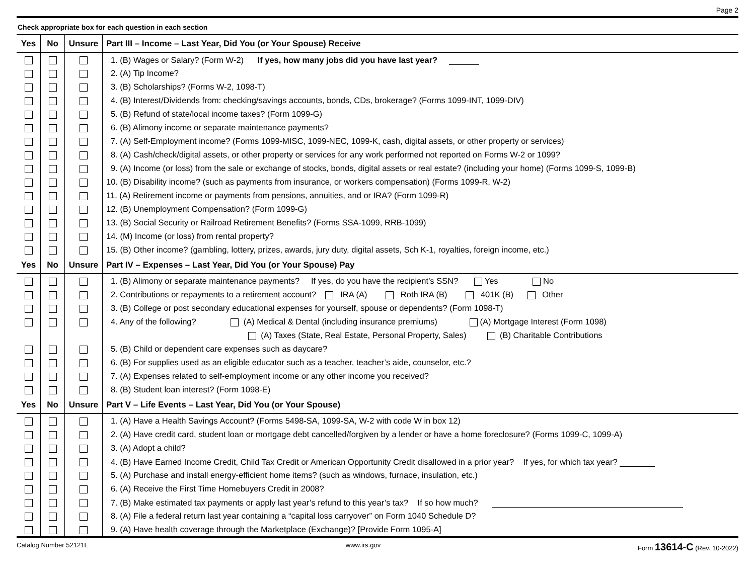Page 2
Check appropriate box for each question in each section
| Yes | No | Unsure | Part III – Income – Last Year, Did You (or Your Spouse) Receive |
| --- | --- | --- | --- |
| | | | 1. (B) Wages or Salary? (Form W-2) If yes, how many jobs did you have last year? |
| | | | 2. (A) Tip Income? |
| | | | 3. (B) Scholarships? (Forms W-2, 1098-T) |
| | | | 4. (B) Interest/Dividends from: checking/savings accounts, bonds, CDs, brokerage? (Forms 1099-INT, 1099-DIV) |
| | | | 5. (B) Refund of state/local income taxes? (Form 1099-G) |
| | | | 6. (B) Alimony income or separate maintenance payments? |
| | | | 7. (A) Self-Employment income? (Forms 1099-MISC, 1099-NEC, 1099-K, cash, digital assets, or other property or services) |
| | | | 8. (A) Cash/check/digital assets, or other property or services for any work performed not reported on Forms W-2 or 1099? |
| | | | 9. (A) Income (or loss) from the sale or exchange of stocks, bonds, digital assets or real estate? (including your home) (Forms 1099-S, 1099-B) |
| | | | 10. (B) Disability income? (such as payments from insurance, or workers compensation) (Forms 1099-R, W-2) |
| | | | 11. (A) Retirement income or payments from pensions, annuities, and or IRA? (Form 1099-R) |
| | | | 12. (B) Unemployment Compensation? (Form 1099-G) |
| | | | 13. (B) Social Security or Railroad Retirement Benefits? (Forms SSA-1099, RRB-1099) |
| | | | 14. (M) Income (or loss) from rental property? |
| | | | 15. (B) Other income? (gambling, lottery, prizes, awards, jury duty, digital assets, Sch K-1, royalties, foreign income, etc.) |
| Yes | No | Unsure | Part IV – Expenses – Last Year, Did You (or Your Spouse) Pay |
| | | | 1. (B) Alimony or separate maintenance payments? If yes, do you have the recipient’s SSN? Yes No |
| | | | 2. Contributions or repayments to a retirement account? IRA (A) Roth IRA (B) 401K (B) Other |
| | | | 3. (B) College or post secondary educational expenses for yourself, spouse or dependents? (Form 1098-T) |
| | | | 4. Any of the following? (A) Medical & Dental (including insurance premiums) (A) Mortgage Interest (Form 1098) |
| | | | (A) Taxes (State, Real Estate, Personal Property, Sales) (B) Charitable Contributions |
| | | | 5. (B) Child or dependent care expenses such as daycare? |
| | | | 6. (B) For supplies used as an eligible educator such as a teacher, teacher’s aide, counselor, etc.? |
| | | | 7. (A) Expenses related to self-employment income or any other income you received? |
| | | | 8. (B) Student loan interest? (Form 1098-E) |
| Yes | No | Unsure | Part V – Life Events – Last Year, Did You (or Your Spouse) |
| | | | 1. (A) Have a Health Savings Account? (Forms 5498-SA, 1099-SA, W-2 with code W in box 12) |
| | | | 2. (A) Have credit card, student loan or mortgage debt cancelled/forgiven by a lender or have a home foreclosure? (Forms 1099-C, 1099-A) |
| | | | 3. (A) Adopt a child? |
| | | | 4. (B) Have Earned Income Credit, Child Tax Credit or American Opportunity Credit disallowed in a prior year? If yes, for which tax year? |
| | | | 5. (A) Purchase and install energy-efficient home items? (such as windows, furnace, insulation, etc.) |
| | | | 6. (A) Receive the First Time Homebuyers Credit in 2008? |
| | | | 7. (B) Make estimated tax payments or apply last year’s refund to this year’s tax? If so how much? |
| | | | 8. (A) File a federal return last year containing a “capital loss carryover” on Form 1040 Schedule D? |
| | | | 9. (A) Have health coverage through the Marketplace (Exchange)? [Provide Form 1095-A] |
Catalog Number 52121E www.irs.gov Form 13614-C (Rev. 10-2022)